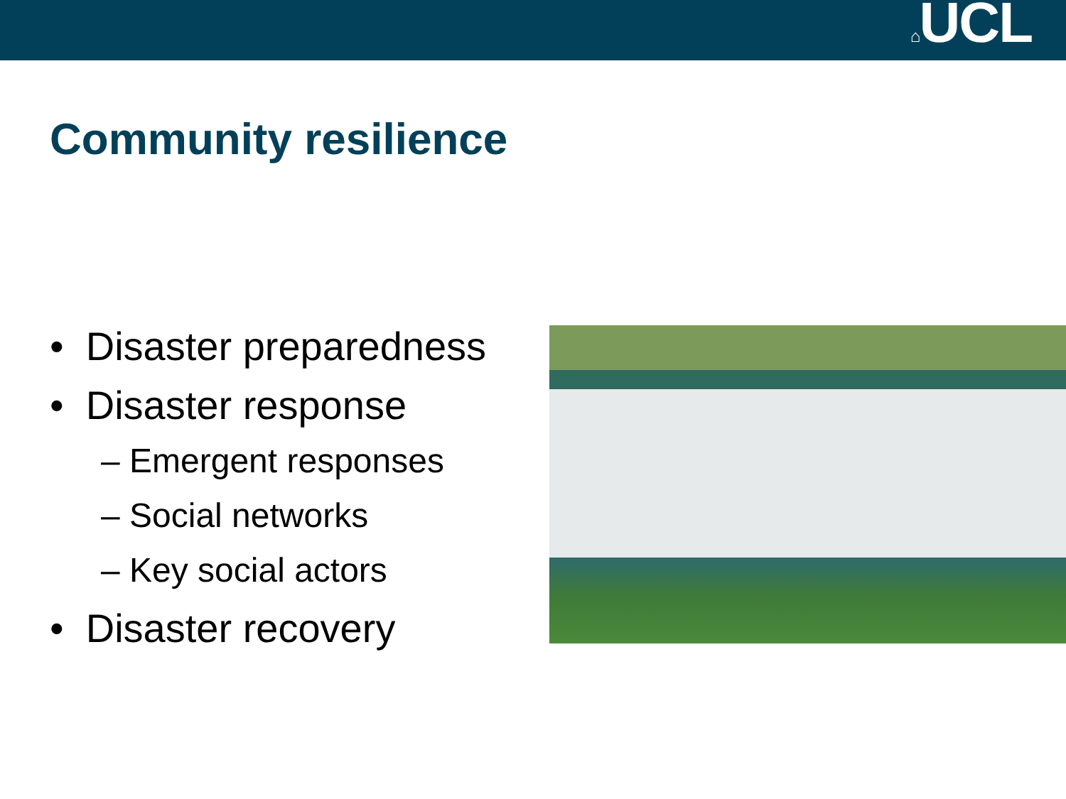⌂UCL
Community resilience
• Disaster preparedness
• Disaster response
– Emergent responses
– Social networks
– Key social actors
• Disaster recovery